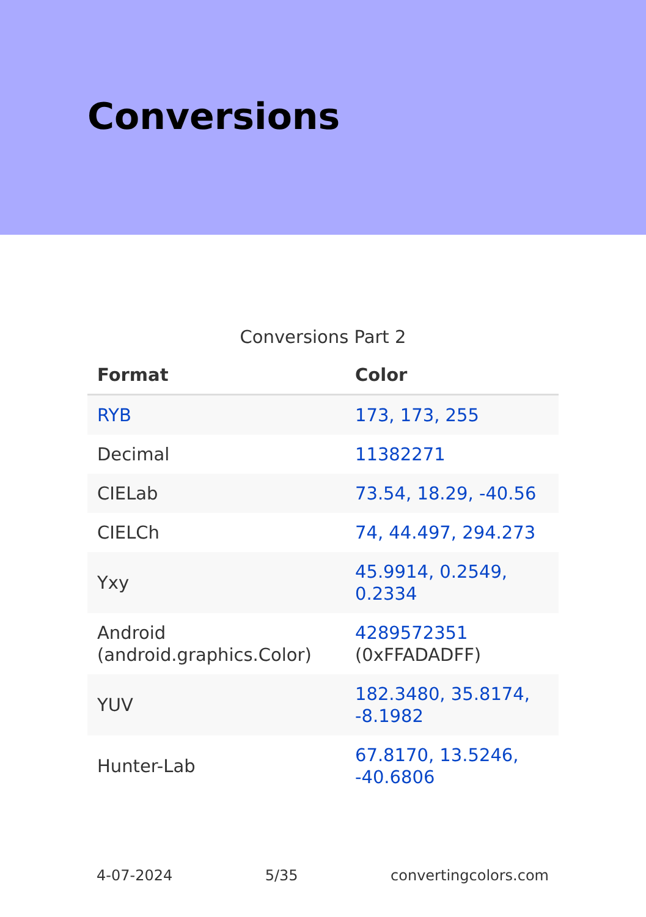Conversions
Conversions Part 2
| Format | Color |
| --- | --- |
| RYB | 173, 173, 255 |
| Decimal | 11382271 |
| CIELab | 73.54, 18.29, -40.56 |
| CIELCh | 74, 44.497, 294.273 |
| Yxy | 45.9914, 0.2549, 0.2334 |
| Android (android.graphics.Color) | 4289572351 (0xFFADADFF) |
| YUV | 182.3480, 35.8174, -8.1982 |
| Hunter-Lab | 67.8170, 13.5246, -40.6806 |
4-07-2024 5/35 convertingcolors.com